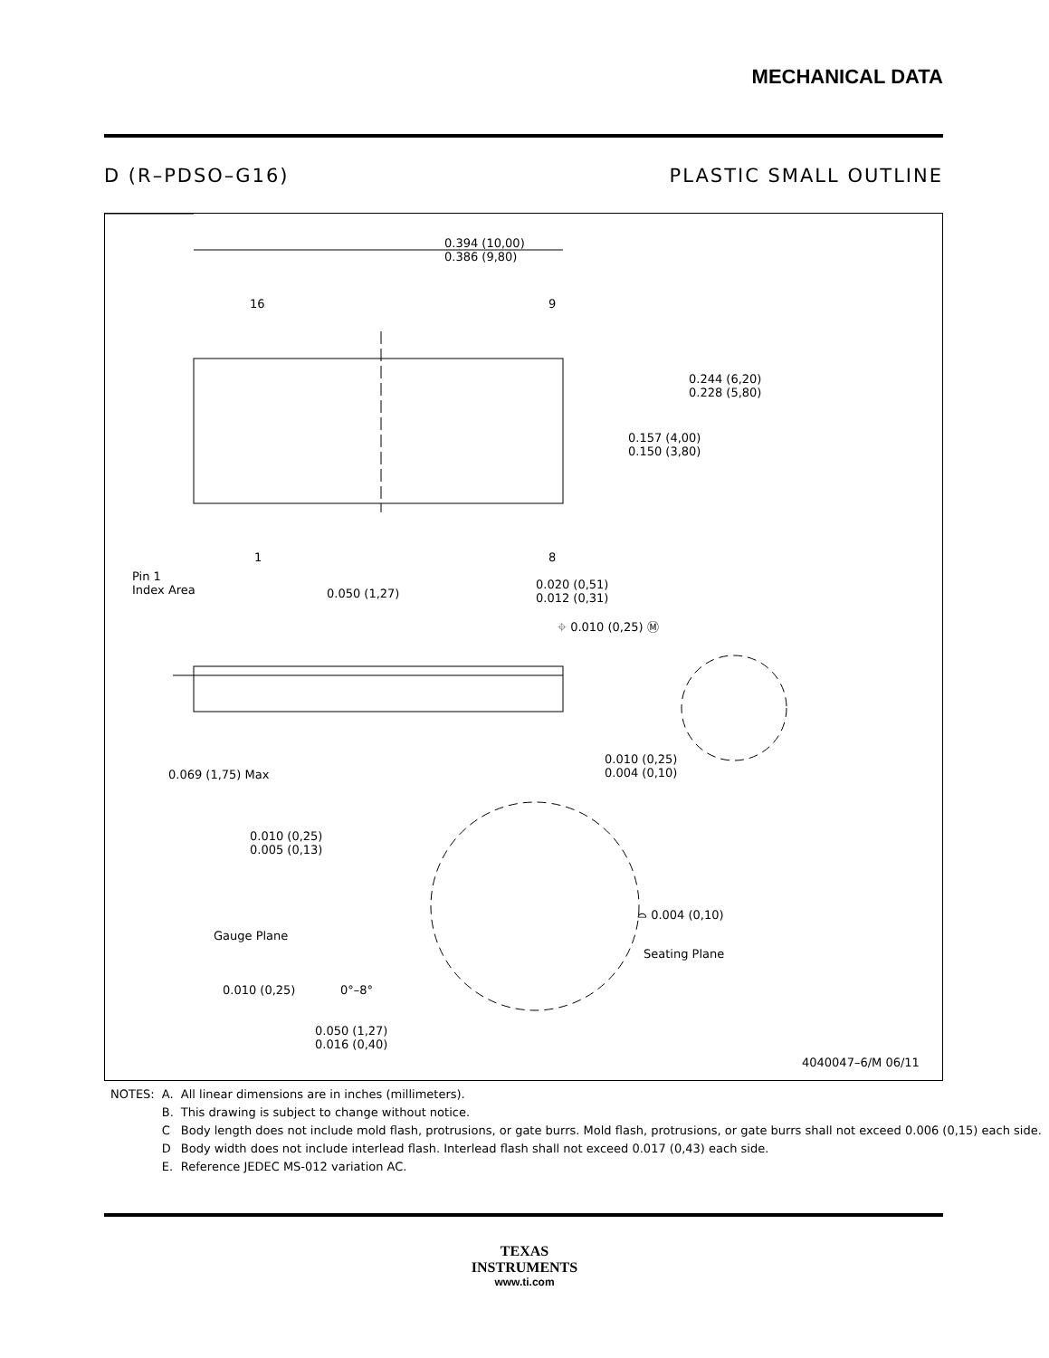MECHANICAL DATA
D (R–PDSO–G16) PLASTIC SMALL OUTLINE
0.394 (10,00)
0.386 (9,80)
16 9
0.244 (6,20)
0.228 (5,80)
0.157 (4,00)
0.150 (3,80)
1 8
Pin 1
Index Area 0.050 (1,27)
0.020 (0,51)
0.012 (0,31)
⌖ 0.010 (0,25) Ⓜ
0.069 (1,75) Max
0.010 (0,25)
0.004 (0,10)
0.010 (0,25)
0.005 (0,13)
⌓ 0.004 (0,10)
Gauge Plane
Seating Plane
0.010 (0,25) 0°–8°
0.050 (1,27)
0.016 (0,40)
4040047–6/M 06/11
| NOTES: | A. | All linear dimensions are in inches (millimeters). |
| | B. | This drawing is subject to change without notice. |
| | C | Body length does not include mold flash, protrusions, or gate burrs. Mold flash, protrusions, or gate burrs shall not exceed 0.006 (0,15) each side. |
| | D | Body width does not include interlead flash. Interlead flash shall not exceed 0.017 (0,43) each side. |
| | E. | Reference JEDEC MS-012 variation AC. |
TEXAS
INSTRUMENTS
www.ti.com